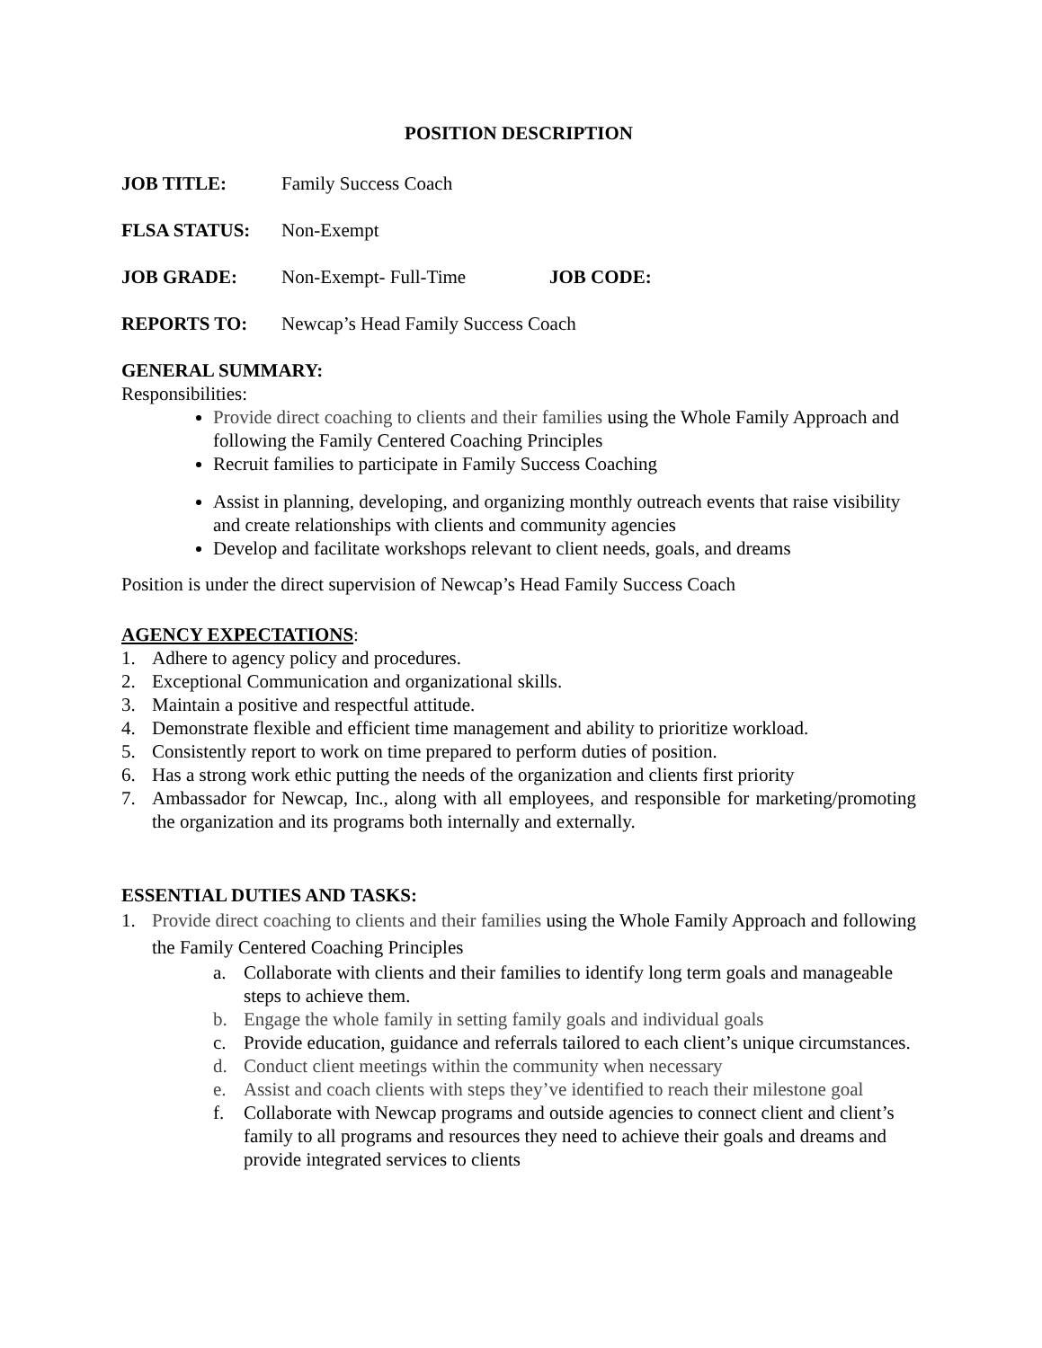POSITION DESCRIPTION
JOB TITLE: Family Success Coach
FLSA STATUS: Non-Exempt
JOB GRADE: Non-Exempt- Full-Time JOB CODE:
REPORTS TO: Newcap’s Head Family Success Coach
GENERAL SUMMARY:
Responsibilities:
Provide direct coaching to clients and their families using the Whole Family Approach and following the Family Centered Coaching Principles
Recruit families to participate in Family Success Coaching
Assist in planning, developing, and organizing monthly outreach events that raise visibility and create relationships with clients and community agencies
Develop and facilitate workshops relevant to client needs, goals, and dreams
Position is under the direct supervision of Newcap’s Head Family Success Coach
AGENCY EXPECTATIONS:
1. Adhere to agency policy and procedures.
2. Exceptional Communication and organizational skills.
3. Maintain a positive and respectful attitude.
4. Demonstrate flexible and efficient time management and ability to prioritize workload.
5. Consistently report to work on time prepared to perform duties of position.
6. Has a strong work ethic putting the needs of the organization and clients first priority
7. Ambassador for Newcap, Inc., along with all employees, and responsible for marketing/promoting the organization and its programs both internally and externally.
ESSENTIAL DUTIES AND TASKS:
1. Provide direct coaching to clients and their families using the Whole Family Approach and following the Family Centered Coaching Principles
a. Collaborate with clients and their families to identify long term goals and manageable steps to achieve them.
b. Engage the whole family in setting family goals and individual goals
c. Provide education, guidance and referrals tailored to each client’s unique circumstances.
d. Conduct client meetings within the community when necessary
e. Assist and coach clients with steps they’ve identified to reach their milestone goal
f. Collaborate with Newcap programs and outside agencies to connect client and client’s family to all programs and resources they need to achieve their goals and dreams and provide integrated services to clients